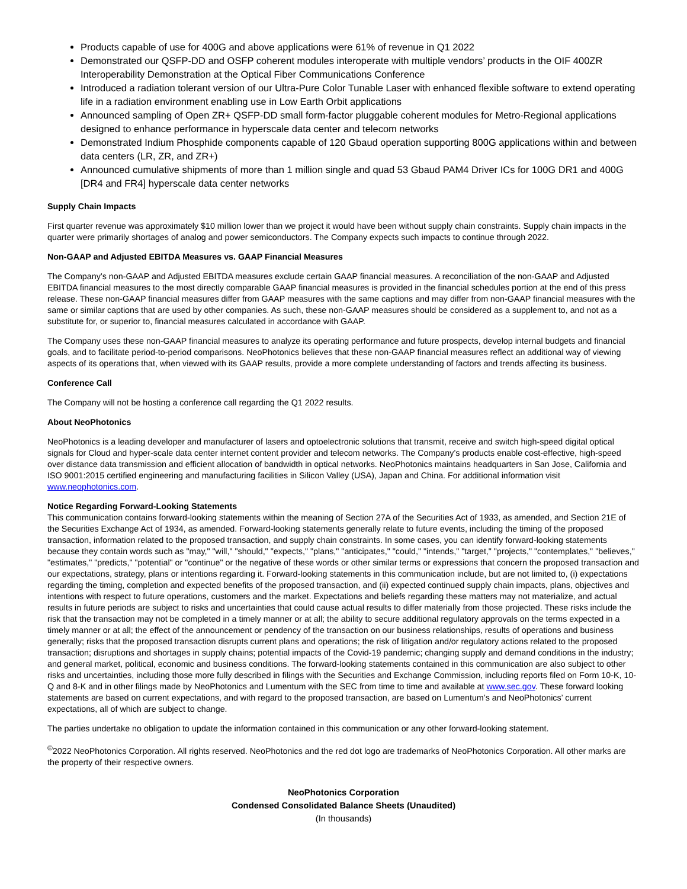Products capable of use for 400G and above applications were 61% of revenue in Q1 2022
Demonstrated our QSFP-DD and OSFP coherent modules interoperate with multiple vendors’ products in the OIF 400ZR Interoperability Demonstration at the Optical Fiber Communications Conference
Introduced a radiation tolerant version of our Ultra-Pure Color Tunable Laser with enhanced flexible software to extend operating life in a radiation environment enabling use in Low Earth Orbit applications
Announced sampling of Open ZR+ QSFP-DD small form-factor pluggable coherent modules for Metro-Regional applications designed to enhance performance in hyperscale data center and telecom networks
Demonstrated Indium Phosphide components capable of 120 Gbaud operation supporting 800G applications within and between data centers (LR, ZR, and ZR+)
Announced cumulative shipments of more than 1 million single and quad 53 Gbaud PAM4 Driver ICs for 100G DR1 and 400G [DR4 and FR4] hyperscale data center networks
Supply Chain Impacts
First quarter revenue was approximately $10 million lower than we project it would have been without supply chain constraints. Supply chain impacts in the quarter were primarily shortages of analog and power semiconductors. The Company expects such impacts to continue through 2022.
Non-GAAP and Adjusted EBITDA Measures vs. GAAP Financial Measures
The Company’s non-GAAP and Adjusted EBITDA measures exclude certain GAAP financial measures. A reconciliation of the non-GAAP and Adjusted EBITDA financial measures to the most directly comparable GAAP financial measures is provided in the financial schedules portion at the end of this press release. These non-GAAP financial measures differ from GAAP measures with the same captions and may differ from non-GAAP financial measures with the same or similar captions that are used by other companies. As such, these non-GAAP measures should be considered as a supplement to, and not as a substitute for, or superior to, financial measures calculated in accordance with GAAP.
The Company uses these non-GAAP financial measures to analyze its operating performance and future prospects, develop internal budgets and financial goals, and to facilitate period-to-period comparisons. NeoPhotonics believes that these non-GAAP financial measures reflect an additional way of viewing aspects of its operations that, when viewed with its GAAP results, provide a more complete understanding of factors and trends affecting its business.
Conference Call
The Company will not be hosting a conference call regarding the Q1 2022 results.
About NeoPhotonics
NeoPhotonics is a leading developer and manufacturer of lasers and optoelectronic solutions that transmit, receive and switch high-speed digital optical signals for Cloud and hyper-scale data center internet content provider and telecom networks. The Company’s products enable cost-effective, high-speed over distance data transmission and efficient allocation of bandwidth in optical networks. NeoPhotonics maintains headquarters in San Jose, California and ISO 9001:2015 certified engineering and manufacturing facilities in Silicon Valley (USA), Japan and China. For additional information visit www.neophotonics.com.
Notice Regarding Forward-Looking Statements
This communication contains forward-looking statements within the meaning of Section 27A of the Securities Act of 1933, as amended, and Section 21E of the Securities Exchange Act of 1934, as amended. Forward-looking statements generally relate to future events, including the timing of the proposed transaction, information related to the proposed transaction, and supply chain constraints. In some cases, you can identify forward-looking statements because they contain words such as "may," "will," "should," "expects," "plans," "anticipates," "could," "intends," "target," "projects," "contemplates," "believes," "estimates," "predicts," "potential" or "continue" or the negative of these words or other similar terms or expressions that concern the proposed transaction and our expectations, strategy, plans or intentions regarding it. Forward-looking statements in this communication include, but are not limited to, (i) expectations regarding the timing, completion and expected benefits of the proposed transaction, and (ii) expected continued supply chain impacts, plans, objectives and intentions with respect to future operations, customers and the market. Expectations and beliefs regarding these matters may not materialize, and actual results in future periods are subject to risks and uncertainties that could cause actual results to differ materially from those projected. These risks include the risk that the transaction may not be completed in a timely manner or at all; the ability to secure additional regulatory approvals on the terms expected in a timely manner or at all; the effect of the announcement or pendency of the transaction on our business relationships, results of operations and business generally; risks that the proposed transaction disrupts current plans and operations; the risk of litigation and/or regulatory actions related to the proposed transaction; disruptions and shortages in supply chains; potential impacts of the Covid-19 pandemic; changing supply and demand conditions in the industry; and general market, political, economic and business conditions. The forward-looking statements contained in this communication are also subject to other risks and uncertainties, including those more fully described in filings with the Securities and Exchange Commission, including reports filed on Form 10-K, 10-Q and 8-K and in other filings made by NeoPhotonics and Lumentum with the SEC from time to time and available at www.sec.gov. These forward looking statements are based on current expectations, and with regard to the proposed transaction, are based on Lumentum’s and NeoPhotonics’ current expectations, all of which are subject to change.
The parties undertake no obligation to update the information contained in this communication or any other forward-looking statement.
<sup>©</sup>2022 NeoPhotonics Corporation. All rights reserved. NeoPhotonics and the red dot logo are trademarks of NeoPhotonics Corporation. All other marks are the property of their respective owners.
NeoPhotonics Corporation
Condensed Consolidated Balance Sheets (Unaudited)
(In thousands)